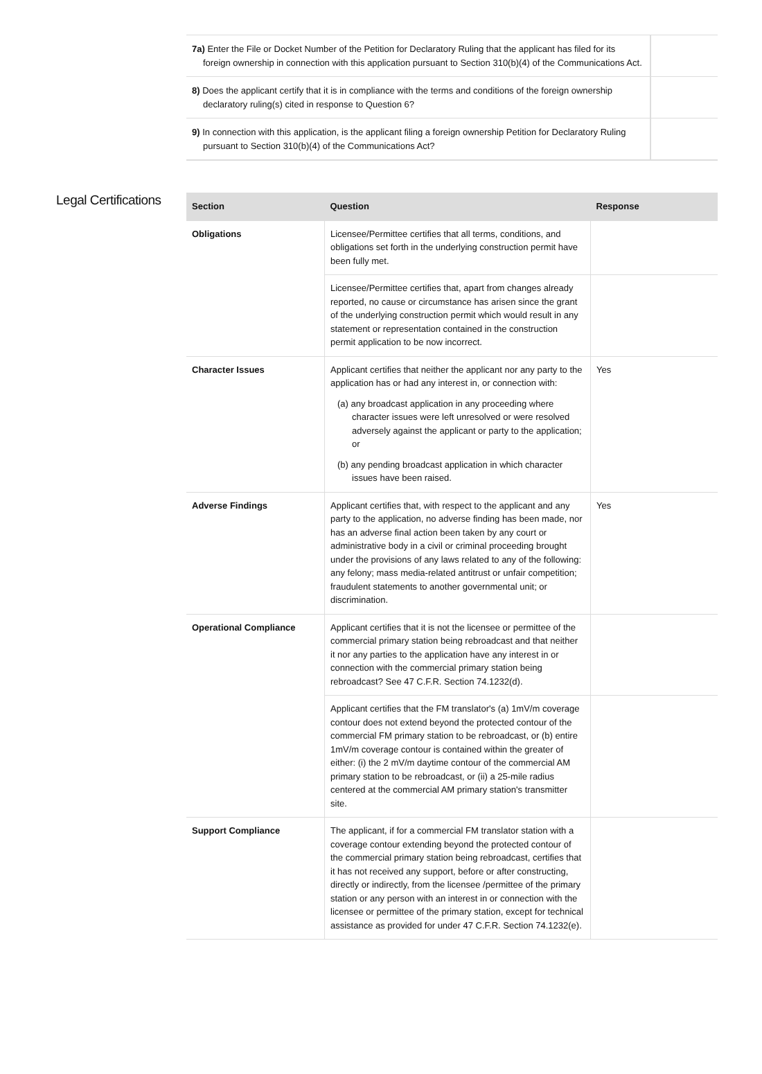| 7a) Enter the File or Docket Number of the Petition for Declaratory Ruling that the applicant has filed for its foreign ownership in connection with this application pursuant to Section 310(b)(4) of the Communications Act. | |
| 8) Does the applicant certify that it is in compliance with the terms and conditions of the foreign ownership declaratory ruling(s) cited in response to Question 6? | |
| 9) In connection with this application, is the applicant filing a foreign ownership Petition for Declaratory Ruling pursuant to Section 310(b)(4) of the Communications Act? | |
Legal Certifications
| Section | Question | Response |
| --- | --- | --- |
| Obligations | Licensee/Permittee certifies that all terms, conditions, and obligations set forth in the underlying construction permit have been fully met. | |
| | Licensee/Permittee certifies that, apart from changes already reported, no cause or circumstance has arisen since the grant of the underlying construction permit which would result in any statement or representation contained in the construction permit application to be now incorrect. | |
| Character Issues | Applicant certifies that neither the applicant nor any party to the application has or had any interest in, or connection with: (a) any broadcast application in any proceeding where character issues were left unresolved or were resolved adversely against the applicant or party to the application; or (b) any pending broadcast application in which character issues have been raised. | Yes |
| Adverse Findings | Applicant certifies that, with respect to the applicant and any party to the application, no adverse finding has been made, nor has an adverse final action been taken by any court or administrative body in a civil or criminal proceeding brought under the provisions of any laws related to any of the following: any felony; mass media-related antitrust or unfair competition; fraudulent statements to another governmental unit; or discrimination. | Yes |
| Operational Compliance | Applicant certifies that it is not the licensee or permittee of the commercial primary station being rebroadcast and that neither it nor any parties to the application have any interest in or connection with the commercial primary station being rebroadcast? See 47 C.F.R. Section 74.1232(d). | |
| | Applicant certifies that the FM translator's (a) 1mV/m coverage contour does not extend beyond the protected contour of the commercial FM primary station to be rebroadcast, or (b) entire 1mV/m coverage contour is contained within the greater of either: (i) the 2 mV/m daytime contour of the commercial AM primary station to be rebroadcast, or (ii) a 25-mile radius centered at the commercial AM primary station's transmitter site. | |
| Support Compliance | The applicant, if for a commercial FM translator station with a coverage contour extending beyond the protected contour of the commercial primary station being rebroadcast, certifies that it has not received any support, before or after constructing, directly or indirectly, from the licensee /permittee of the primary station or any person with an interest in or connection with the licensee or permittee of the primary station, except for technical assistance as provided for under 47 C.F.R. Section 74.1232(e). | |